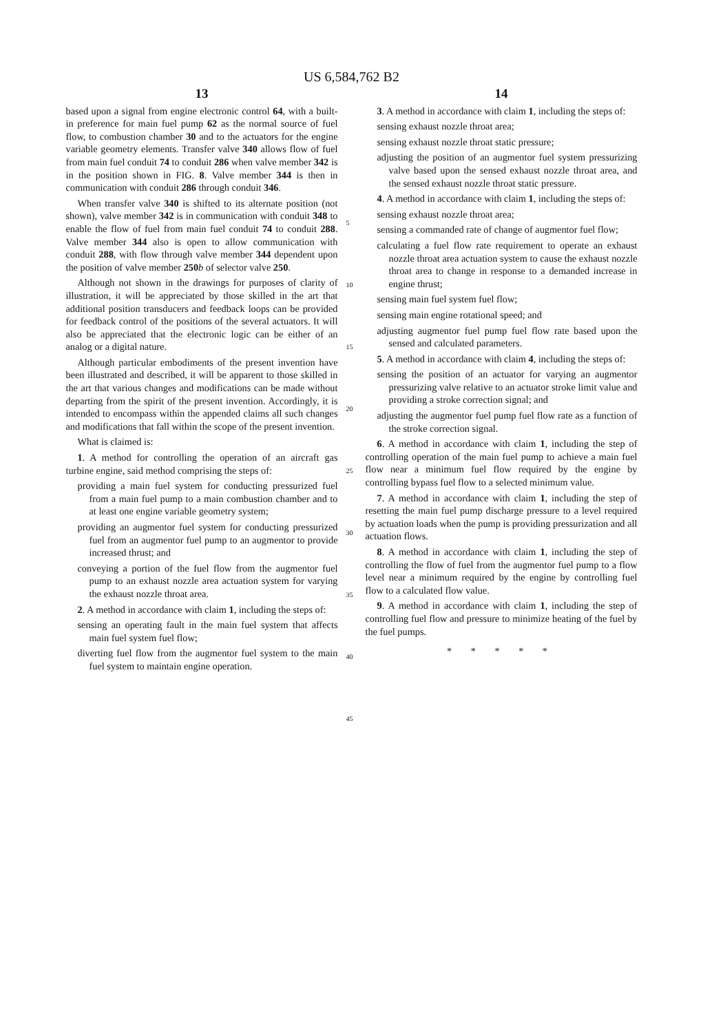US 6,584,762 B2
13
based upon a signal from engine electronic control 64, with a built-in preference for main fuel pump 62 as the normal source of fuel flow, to combustion chamber 30 and to the actuators for the engine variable geometry elements. Transfer valve 340 allows flow of fuel from main fuel conduit 74 to conduit 286 when valve member 342 is in the position shown in FIG. 8. Valve member 344 is then in communication with conduit 286 through conduit 346.
When transfer valve 340 is shifted to its alternate position (not shown), valve member 342 is in communication with conduit 348 to enable the flow of fuel from main fuel conduit 74 to conduit 288. Valve member 344 also is open to allow communication with conduit 288, with flow through valve member 344 dependent upon the position of valve member 250 b of selector valve 250.
Although not shown in the drawings for purposes of clarity of illustration, it will be appreciated by those skilled in the art that additional position transducers and feedback loops can be provided for feedback control of the positions of the several actuators. It will also be appreciated that the electronic logic can be either of an analog or a digital nature.
Although particular embodiments of the present invention have been illustrated and described, it will be apparent to those skilled in the art that various changes and modifications can be made without departing from the spirit of the present invention. Accordingly, it is intended to encompass within the appended claims all such changes and modifications that fall within the scope of the present invention.
What is claimed is:
1. A method for controlling the operation of an aircraft gas turbine engine, said method comprising the steps of:
providing a main fuel system for conducting pressurized fuel from a main fuel pump to a main combustion chamber and to at least one engine variable geometry system;
providing an augmentor fuel system for conducting pressurized fuel from an augmentor fuel pump to an augmentor to provide increased thrust; and
conveying a portion of the fuel flow from the augmentor fuel pump to an exhaust nozzle area actuation system for varying the exhaust nozzle throat area.
2. A method in accordance with claim 1, including the steps of:
sensing an operating fault in the main fuel system that affects main fuel system fuel flow;
diverting fuel flow from the augmentor fuel system to the main fuel system to maintain engine operation.
5
10
15
20
25
30
35
40
45
14
3. A method in accordance with claim 1, including the steps of:
sensing exhaust nozzle throat area;
sensing exhaust nozzle throat static pressure;
adjusting the position of an augmentor fuel system pressurizing valve based upon the sensed exhaust nozzle throat area, and the sensed exhaust nozzle throat static pressure.
4. A method in accordance with claim 1, including the steps of:
sensing exhaust nozzle throat area;
sensing a commanded rate of change of augmentor fuel flow;
calculating a fuel flow rate requirement to operate an exhaust nozzle throat area actuation system to cause the exhaust nozzle throat area to change in response to a demanded increase in engine thrust;
sensing main fuel system fuel flow;
sensing main engine rotational speed; and
adjusting augmentor fuel pump fuel flow rate based upon the sensed and calculated parameters.
5. A method in accordance with claim 4, including the steps of:
sensing the position of an actuator for varying an augmentor pressurizing valve relative to an actuator stroke limit value and providing a stroke correction signal; and
adjusting the augmentor fuel pump fuel flow rate as a function of the stroke correction signal.
6. A method in accordance with claim 1, including the step of controlling operation of the main fuel pump to achieve a main fuel flow near a minimum fuel flow required by the engine by controlling bypass fuel flow to a selected minimum value.
7. A method in accordance with claim 1, including the step of resetting the main fuel pump discharge pressure to a level required by actuation loads when the pump is providing pressurization and all actuation flows.
8. A method in accordance with claim 1, including the step of controlling the flow of fuel from the augmentor fuel pump to a flow level near a minimum required by the engine by controlling fuel flow to a calculated flow value.
9. A method in accordance with claim 1, including the step of controlling fuel flow and pressure to minimize heating of the fuel by the fuel pumps.
* * * * *